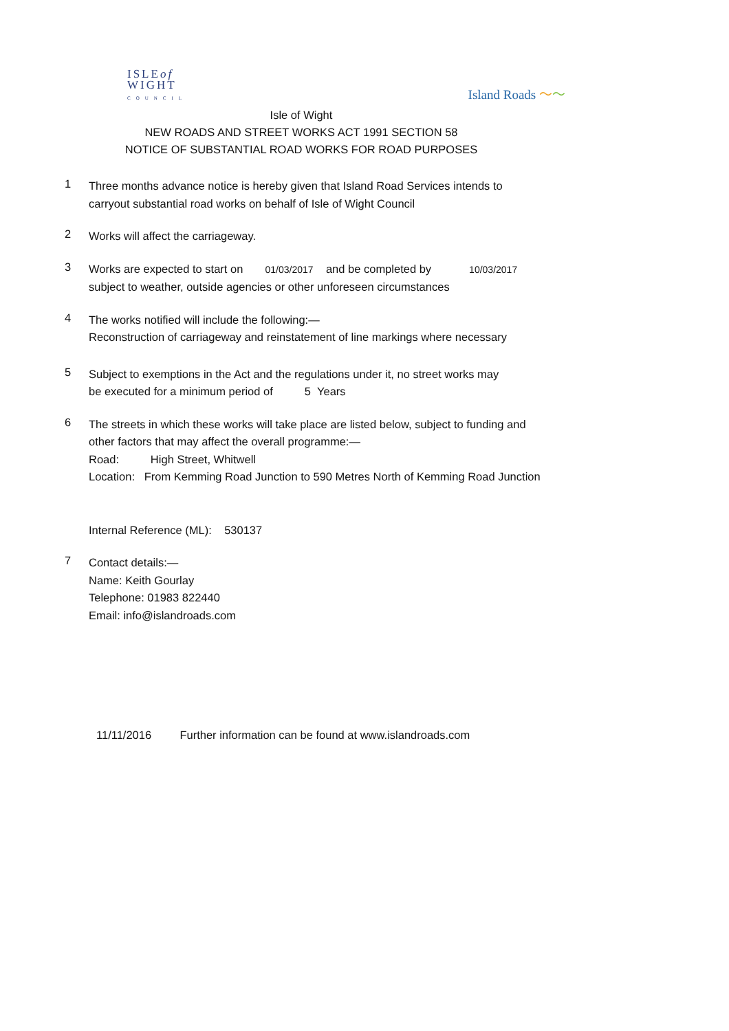ISLEof
WIGHT
COUNCIL
Island Roads 〜〜
Isle of Wight
NEW ROADS AND STREET WORKS ACT 1991 SECTION 58
NOTICE OF SUBSTANTIAL ROAD WORKS FOR ROAD PURPOSES
1
Three months advance notice is hereby given that Island Road Services intends to
carryout substantial road works on behalf of Isle of Wight Council
2
Works will affect the carriageway.
3
Works are expected to start on 01/03/2017 and be completed by 10/03/2017
subject to weather, outside agencies or other unforeseen circumstances
4
The works notified will include the following:—
Reconstruction of carriageway and reinstatement of line markings where necessary
5
Subject to exemptions in the Act and the regulations under it, no street works may
be executed for a minimum period of 5 Years
6
The streets in which these works will take place are listed below, subject to funding and
other factors that may affect the overall programme:—
Road: High Street, Whitwell
Location: From Kemming Road Junction to 590 Metres North of Kemming Road Junction
Internal Reference (ML): 530137
7
Contact details:—
Name: Keith Gourlay
Telephone: 01983 822440
Email: info@islandroads.com
11/11/2016 Further information can be found at www.islandroads.com